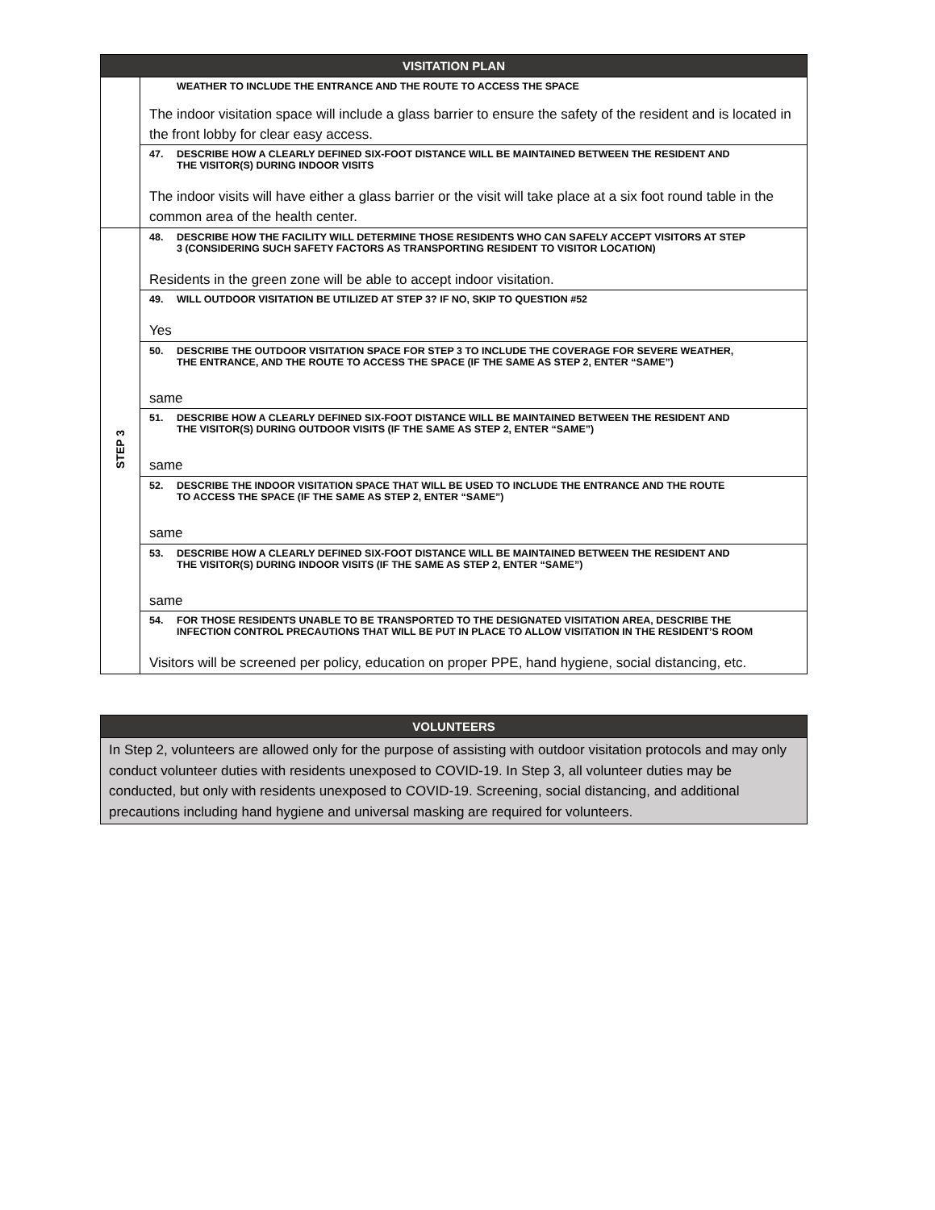| VISITATION PLAN | |
| --- | --- |
| | WEATHER TO INCLUDE THE ENTRANCE AND THE ROUTE TO ACCESS THE SPACE The indoor visitation space will include a glass barrier to ensure the safety of the resident and is located in the front lobby for clear easy access. |
| | 47. DESCRIBE HOW A CLEARLY DEFINED SIX-FOOT DISTANCE WILL BE MAINTAINED BETWEEN THE RESIDENT AND THE VISITOR(S) DURING INDOOR VISITS The indoor visits will have either a glass barrier or the visit will take place at a six foot round table in the common area of the health center. |
| STEP 3 | 48. DESCRIBE HOW THE FACILITY WILL DETERMINE THOSE RESIDENTS WHO CAN SAFELY ACCEPT VISITORS AT STEP 3 (CONSIDERING SUCH SAFETY FACTORS AS TRANSPORTING RESIDENT TO VISITOR LOCATION) Residents in the green zone will be able to accept indoor visitation. |
| | 49. WILL OUTDOOR VISITATION BE UTILIZED AT STEP 3? IF NO, SKIP TO QUESTION #52 Yes |
| | 50. DESCRIBE THE OUTDOOR VISITATION SPACE FOR STEP 3 TO INCLUDE THE COVERAGE FOR SEVERE WEATHER, THE ENTRANCE, AND THE ROUTE TO ACCESS THE SPACE (IF THE SAME AS STEP 2, ENTER “SAME”) same |
| | 51. DESCRIBE HOW A CLEARLY DEFINED SIX-FOOT DISTANCE WILL BE MAINTAINED BETWEEN THE RESIDENT AND THE VISITOR(S) DURING OUTDOOR VISITS (IF THE SAME AS STEP 2, ENTER “SAME”) same |
| | 52. DESCRIBE THE INDOOR VISITATION SPACE THAT WILL BE USED TO INCLUDE THE ENTRANCE AND THE ROUTE TO ACCESS THE SPACE (IF THE SAME AS STEP 2, ENTER “SAME”) same |
| | 53. DESCRIBE HOW A CLEARLY DEFINED SIX-FOOT DISTANCE WILL BE MAINTAINED BETWEEN THE RESIDENT AND THE VISITOR(S) DURING INDOOR VISITS (IF THE SAME AS STEP 2, ENTER “SAME”) same |
| | 54. FOR THOSE RESIDENTS UNABLE TO BE TRANSPORTED TO THE DESIGNATED VISITATION AREA, DESCRIBE THE INFECTION CONTROL PRECAUTIONS THAT WILL BE PUT IN PLACE TO ALLOW VISITATION IN THE RESIDENT’S ROOM Visitors will be screened per policy, education on proper PPE, hand hygiene, social distancing, etc. |
| VOLUNTEERS |
| --- |
| In Step 2, volunteers are allowed only for the purpose of assisting with outdoor visitation protocols and may only conduct volunteer duties with residents unexposed to COVID-19. In Step 3, all volunteer duties may be conducted, but only with residents unexposed to COVID-19. Screening, social distancing, and additional precautions including hand hygiene and universal masking are required for volunteers. |